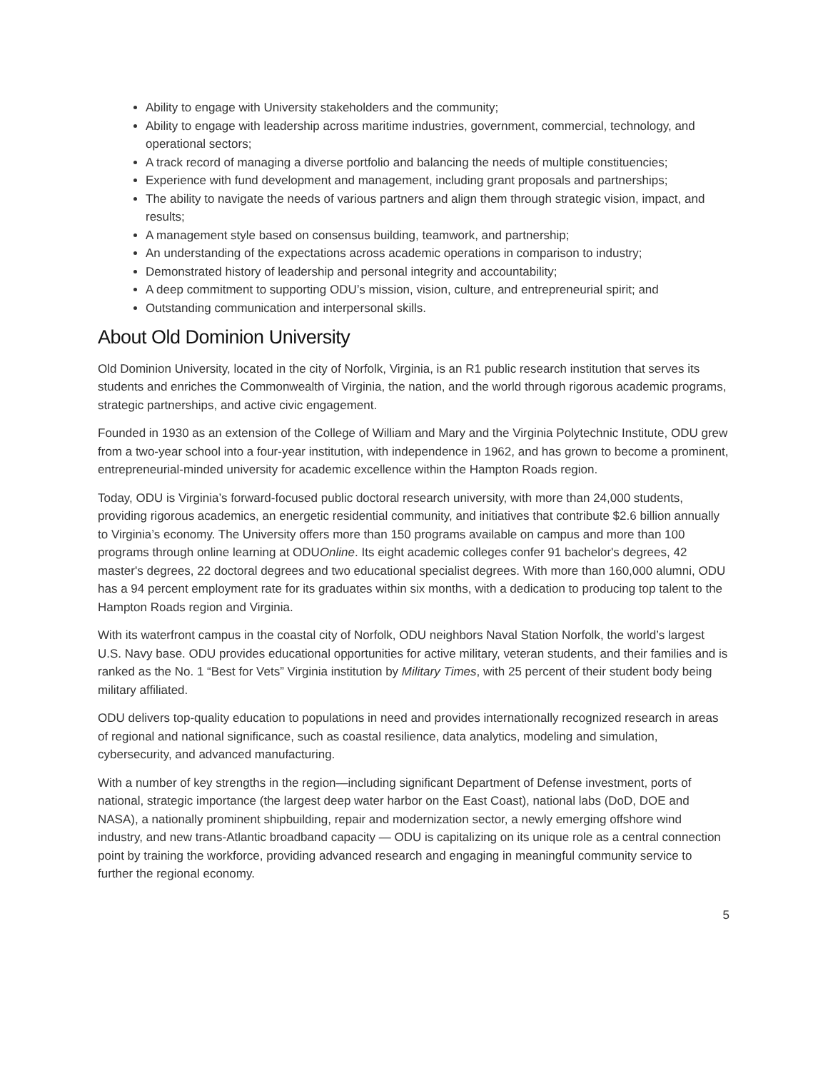Ability to engage with University stakeholders and the community;
Ability to engage with leadership across maritime industries, government, commercial, technology, and operational sectors;
A track record of managing a diverse portfolio and balancing the needs of multiple constituencies;
Experience with fund development and management, including grant proposals and partnerships;
The ability to navigate the needs of various partners and align them through strategic vision, impact, and results;
A management style based on consensus building, teamwork, and partnership;
An understanding of the expectations across academic operations in comparison to industry;
Demonstrated history of leadership and personal integrity and accountability;
A deep commitment to supporting ODU’s mission, vision, culture, and entrepreneurial spirit; and
Outstanding communication and interpersonal skills.
About Old Dominion University
Old Dominion University, located in the city of Norfolk, Virginia, is an R1 public research institution that serves its students and enriches the Commonwealth of Virginia, the nation, and the world through rigorous academic programs, strategic partnerships, and active civic engagement.
Founded in 1930 as an extension of the College of William and Mary and the Virginia Polytechnic Institute, ODU grew from a two-year school into a four-year institution, with independence in 1962, and has grown to become a prominent, entrepreneurial-minded university for academic excellence within the Hampton Roads region.
Today, ODU is Virginia’s forward-focused public doctoral research university, with more than 24,000 students, providing rigorous academics, an energetic residential community, and initiatives that contribute $2.6 billion annually to Virginia’s economy. The University offers more than 150 programs available on campus and more than 100 programs through online learning at ODUOnline. Its eight academic colleges confer 91 bachelor's degrees, 42 master's degrees, 22 doctoral degrees and two educational specialist degrees. With more than 160,000 alumni, ODU has a 94 percent employment rate for its graduates within six months, with a dedication to producing top talent to the Hampton Roads region and Virginia.
With its waterfront campus in the coastal city of Norfolk, ODU neighbors Naval Station Norfolk, the world’s largest U.S. Navy base. ODU provides educational opportunities for active military, veteran students, and their families and is ranked as the No. 1 “Best for Vets” Virginia institution by Military Times, with 25 percent of their student body being military affiliated.
ODU delivers top-quality education to populations in need and provides internationally recognized research in areas of regional and national significance, such as coastal resilience, data analytics, modeling and simulation, cybersecurity, and advanced manufacturing.
With a number of key strengths in the region—including significant Department of Defense investment, ports of national, strategic importance (the largest deep water harbor on the East Coast), national labs (DoD, DOE and NASA), a nationally prominent shipbuilding, repair and modernization sector, a newly emerging offshore wind industry, and new trans-Atlantic broadband capacity — ODU is capitalizing on its unique role as a central connection point by training the workforce, providing advanced research and engaging in meaningful community service to further the regional economy.
5